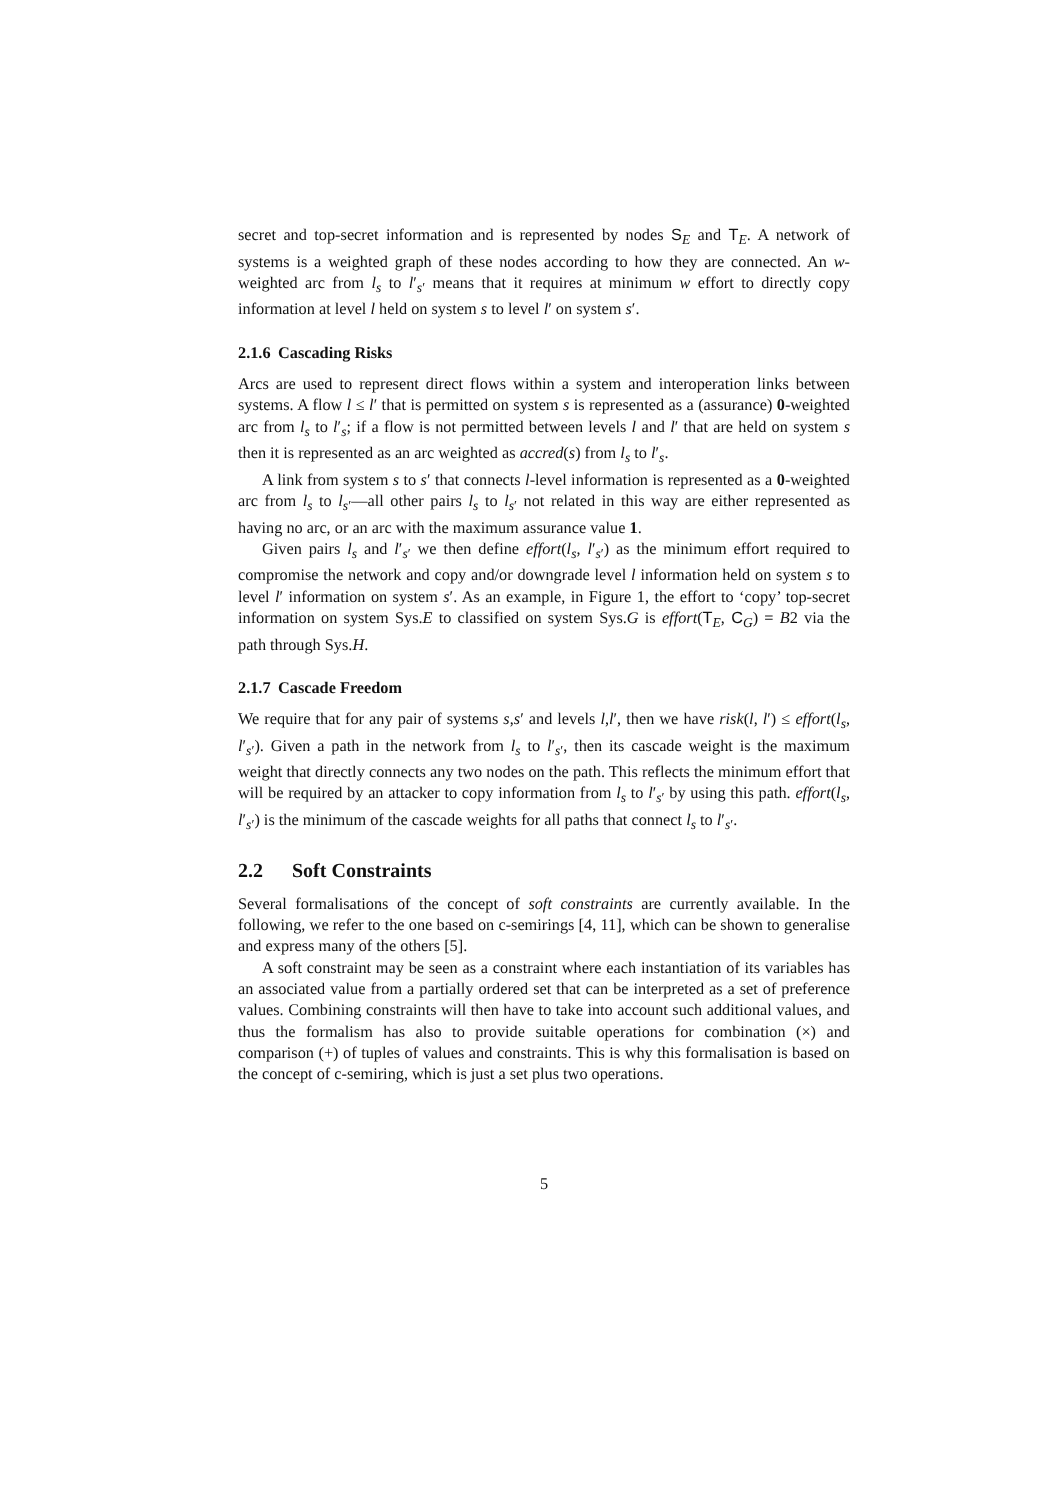secret and top-secret information and is represented by nodes S<sub>E</sub> and T<sub>E</sub>. A network of systems is a weighted graph of these nodes according to how they are connected. An w-weighted arc from l<sub>s</sub> to l′<sub>s′</sub> means that it requires at minimum w effort to directly copy information at level l held on system s to level l′ on system s′.
2.1.6 Cascading Risks
Arcs are used to represent direct flows within a system and interoperation links between systems. A flow l ≤ l′ that is permitted on system s is represented as a (assurance) 0-weighted arc from l<sub>s</sub> to l′<sub>s</sub>; if a flow is not permitted between levels l and l′ that are held on system s then it is represented as an arc weighted as accred(s) from l<sub>s</sub> to l′<sub>s</sub>.
A link from system s to s′ that connects l-level information is represented as a 0-weighted arc from l<sub>s</sub> to l<sub>s′</sub>—all other pairs l<sub>s</sub> to l<sub>s′</sub> not related in this way are either represented as having no arc, or an arc with the maximum assurance value 1.
Given pairs l<sub>s</sub> and l′<sub>s′</sub> we then define effort(l<sub>s</sub>, l′<sub>s′</sub>) as the minimum effort required to compromise the network and copy and/or downgrade level l information held on system s to level l′ information on system s′. As an example, in Figure 1, the effort to ‘copy’ top-secret information on system Sys.E to classified on system Sys.G is effort(T<sub>E</sub>, C<sub>G</sub>) = B2 via the path through Sys.H.
2.1.7 Cascade Freedom
We require that for any pair of systems s,s′ and levels l,l′, then we have risk(l, l′) ≤ effort(l<sub>s</sub>, l′<sub>s′</sub>). Given a path in the network from l<sub>s</sub> to l′<sub>s′</sub>, then its cascade weight is the maximum weight that directly connects any two nodes on the path. This reflects the minimum effort that will be required by an attacker to copy information from l<sub>s</sub> to l′<sub>s′</sub> by using this path. effort(l<sub>s</sub>, l′<sub>s′</sub>) is the minimum of the cascade weights for all paths that connect l<sub>s</sub> to l′<sub>s′</sub>.
2.2 Soft Constraints
Several formalisations of the concept of soft constraints are currently available. In the following, we refer to the one based on c-semirings [4, 11], which can be shown to generalise and express many of the others [5].
A soft constraint may be seen as a constraint where each instantiation of its variables has an associated value from a partially ordered set that can be interpreted as a set of preference values. Combining constraints will then have to take into account such additional values, and thus the formalism has also to provide suitable operations for combination (×) and comparison (+) of tuples of values and constraints. This is why this formalisation is based on the concept of c-semiring, which is just a set plus two operations.
5